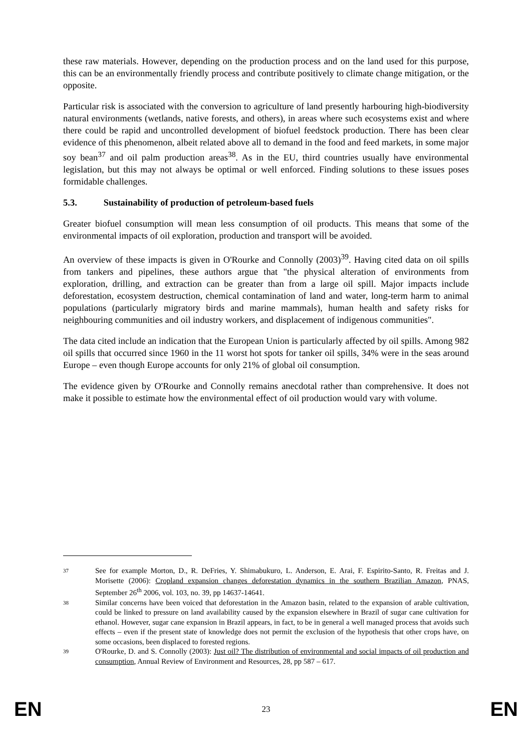these raw materials. However, depending on the production process and on the land used for this purpose, this can be an environmentally friendly process and contribute positively to climate change mitigation, or the opposite.
Particular risk is associated with the conversion to agriculture of land presently harbouring high-biodiversity natural environments (wetlands, native forests, and others), in areas where such ecosystems exist and where there could be rapid and uncontrolled development of biofuel feedstock production. There has been clear evidence of this phenomenon, albeit related above all to demand in the food and feed markets, in some major soy bean<sup>37</sup> and oil palm production areas<sup>38</sup>. As in the EU, third countries usually have environmental legislation, but this may not always be optimal or well enforced. Finding solutions to these issues poses formidable challenges.
5.3. Sustainability of production of petroleum-based fuels
Greater biofuel consumption will mean less consumption of oil products. This means that some of the environmental impacts of oil exploration, production and transport will be avoided.
An overview of these impacts is given in O'Rourke and Connolly (2003)<sup>39</sup>. Having cited data on oil spills from tankers and pipelines, these authors argue that "the physical alteration of environments from exploration, drilling, and extraction can be greater than from a large oil spill. Major impacts include deforestation, ecosystem destruction, chemical contamination of land and water, long-term harm to animal populations (particularly migratory birds and marine mammals), human health and safety risks for neighbouring communities and oil industry workers, and displacement of indigenous communities".
The data cited include an indication that the European Union is particularly affected by oil spills. Among 982 oil spills that occurred since 1960 in the 11 worst hot spots for tanker oil spills, 34% were in the seas around Europe – even though Europe accounts for only 21% of global oil consumption.
The evidence given by O'Rourke and Connolly remains anecdotal rather than comprehensive. It does not make it possible to estimate how the environmental effect of oil production would vary with volume.
37
See for example Morton, D., R. DeFries, Y. Shimabukuro, L. Anderson, E. Arai, F. Espirito-Santo, R. Freitas and J. Morisette (2006): Cropland expansion changes deforestation dynamics in the southern Brazilian Amazon, PNAS, September 26<sup>th</sup> 2006, vol. 103, no. 39, pp 14637-14641.
38
Similar concerns have been voiced that deforestation in the Amazon basin, related to the expansion of arable cultivation, could be linked to pressure on land availability caused by the expansion elsewhere in Brazil of sugar cane cultivation for ethanol. However, sugar cane expansion in Brazil appears, in fact, to be in general a well managed process that avoids such effects – even if the present state of knowledge does not permit the exclusion of the hypothesis that other crops have, on some occasions, been displaced to forested regions.
39
O'Rourke, D. and S. Connolly (2003): Just oil? The distribution of environmental and social impacts of oil production and consumption, Annual Review of Environment and Resources, 28, pp 587 – 617.
EN 23 EN